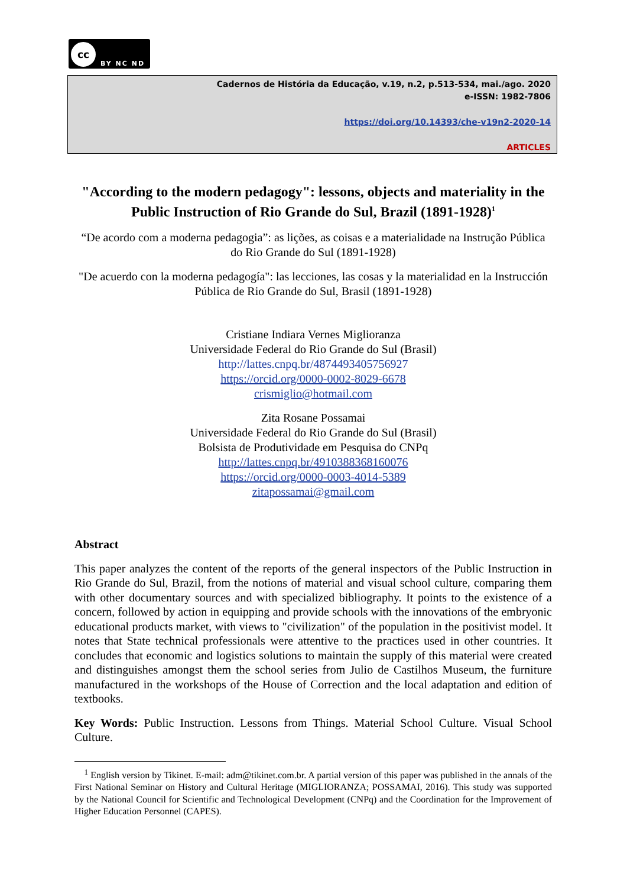cc
BY NC ND
Cadernos de História da Educação, v.19, n.2, p.513-534, mai./ago. 2020
e-ISSN: 1982-7806
https://doi.org/10.14393/che-v19n2-2020-14
ARTICLES
"According to the modern pedagogy": lessons, objects and materiality in the Public Instruction of Rio Grande do Sul, Brazil (1891-1928)<sup>1</sup>
“De acordo com a moderna pedagogia”: as lições, as coisas e a materialidade na Instrução Pública do Rio Grande do Sul (1891-1928)
"De acuerdo con la moderna pedagogía": las lecciones, las cosas y la materialidad en la Instrucción Pública de Rio Grande do Sul, Brasil (1891-1928)
Cristiane Indiara Vernes Miglioranza
Universidade Federal do Rio Grande do Sul (Brasil)
http://lattes.cnpq.br/4874493405756927
https://orcid.org/0000-0002-8029-6678
crismiglio@hotmail.com
Zita Rosane Possamai
Universidade Federal do Rio Grande do Sul (Brasil)
Bolsista de Produtividade em Pesquisa do CNPq
http://lattes.cnpq.br/4910388368160076
https://orcid.org/0000-0003-4014-5389
zitapossamai@gmail.com
Abstract
This paper analyzes the content of the reports of the general inspectors of the Public Instruction in Rio Grande do Sul, Brazil, from the notions of material and visual school culture, comparing them with other documentary sources and with specialized bibliography. It points to the existence of a concern, followed by action in equipping and provide schools with the innovations of the embryonic educational products market, with views to "civilization" of the population in the positivist model. It notes that State technical professionals were attentive to the practices used in other countries. It concludes that economic and logistics solutions to maintain the supply of this material were created and distinguishes amongst them the school series from Julio de Castilhos Museum, the furniture manufactured in the workshops of the House of Correction and the local adaptation and edition of textbooks.
Key Words: Public Instruction. Lessons from Things. Material School Culture. Visual School Culture.
<sup>1</sup> English version by Tikinet. E-mail: adm@tikinet.com.br. A partial version of this paper was published in the annals of the First National Seminar on History and Cultural Heritage (MIGLIORANZA; POSSAMAI, 2016). This study was supported by the National Council for Scientific and Technological Development (CNPq) and the Coordination for the Improvement of Higher Education Personnel (CAPES).